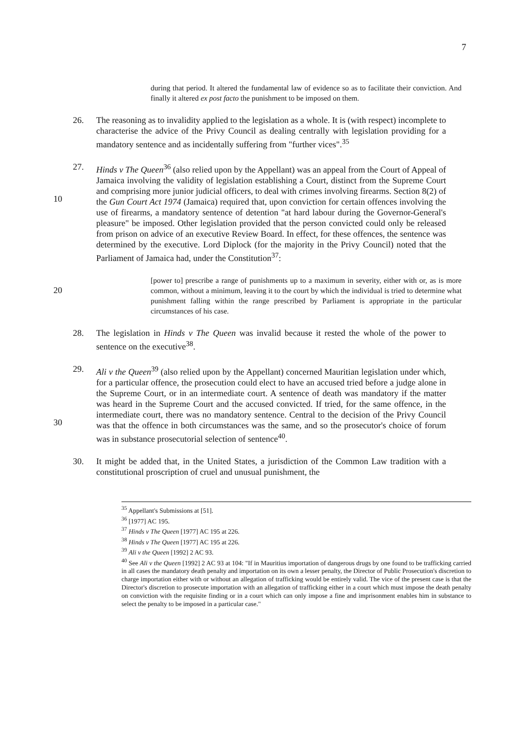7
during that period. It altered the fundamental law of evidence so as to facilitate their conviction. And finally it altered ex post facto the punishment to be imposed on them.
26. The reasoning as to invalidity applied to the legislation as a whole. It is (with respect) incomplete to characterise the advice of the Privy Council as dealing centrally with legislation providing for a mandatory sentence and as incidentally suffering from "further vices".<sup>35</sup>
10 27. Hinds v The Queen<sup>36</sup> (also relied upon by the Appellant) was an appeal from the Court of Appeal of Jamaica involving the validity of legislation establishing a Court, distinct from the Supreme Court and comprising more junior judicial officers, to deal with crimes involving firearms. Section 8(2) of the Gun Court Act 1974 (Jamaica) required that, upon conviction for certain offences involving the use of firearms, a mandatory sentence of detention "at hard labour during the Governor-General's pleasure" be imposed. Other legislation provided that the person convicted could only be released from prison on advice of an executive Review Board. In effect, for these offences, the sentence was determined by the executive. Lord Diplock (for the majority in the Privy Council) noted that the Parliament of Jamaica had, under the Constitution<sup>37</sup>:
20 [power to] prescribe a range of punishments up to a maximum in severity, either with or, as is more common, without a minimum, leaving it to the court by which the individual is tried to determine what punishment falling within the range prescribed by Parliament is appropriate in the particular circumstances of his case.
28. The legislation in Hinds v The Queen was invalid because it rested the whole of the power to sentence on the executive<sup>38</sup>.
30 29. Ali v the Queen<sup>39</sup> (also relied upon by the Appellant) concerned Mauritian legislation under which, for a particular offence, the prosecution could elect to have an accused tried before a judge alone in the Supreme Court, or in an intermediate court. A sentence of death was mandatory if the matter was heard in the Supreme Court and the accused convicted. If tried, for the same offence, in the intermediate court, there was no mandatory sentence. Central to the decision of the Privy Council was that the offence in both circumstances was the same, and so the prosecutor's choice of forum was in substance prosecutorial selection of sentence<sup>40</sup>.
30. It might be added that, in the United States, a jurisdiction of the Common Law tradition with a constitutional proscription of cruel and unusual punishment, the
<sup>35</sup> Appellant's Submissions at [51].
<sup>36</sup> [1977] AC 195.
<sup>37</sup> Hinds v The Queen [1977] AC 195 at 226.
<sup>38</sup> Hinds v The Queen [1977] AC 195 at 226.
<sup>39</sup> Ali v the Queen [1992] 2 AC 93.
<sup>40</sup> See Ali v the Queen [1992] 2 AC 93 at 104: "If in Mauritius importation of dangerous drugs by one found to be trafficking carried in all cases the mandatory death penalty and importation on its own a lesser penalty, the Director of Public Prosecution's discretion to charge importation either with or without an allegation of trafficking would be entirely valid. The vice of the present case is that the Director's discretion to prosecute importation with an allegation of trafficking either in a court which must impose the death penalty on conviction with the requisite finding or in a court which can only impose a fine and imprisonment enables him in substance to select the penalty to be imposed in a particular case."